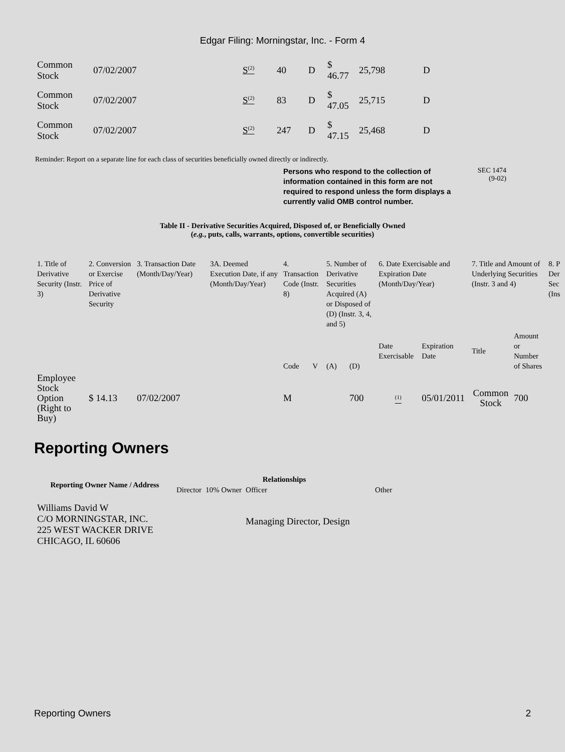Edgar Filing: Morningstar, Inc. - Form 4
| Common Stock | 07/02/2007 | S<sup>(2)</sup> | 40 | D | $ 46.77 | 25,798 | D |
| Common Stock | 07/02/2007 | S<sup>(2)</sup> | 83 | D | $ 47.05 | 25,715 | D |
| Common Stock | 07/02/2007 | S<sup>(2)</sup> | 247 | D | $ 47.15 | 25,468 | D |
Reminder: Report on a separate line for each class of securities beneficially owned directly or indirectly.
Persons who respond to the collection of information contained in this form are not required to respond unless the form displays a currently valid OMB control number.
SEC 1474
(9-02)
Table II - Derivative Securities Acquired, Disposed of, or Beneficially Owned
(e.g., puts, calls, warrants, options, convertible securities)
| 1. Title of Derivative Security (Instr. 3) | 2. Conversion or Exercise Price of Derivative Security | 3. Transaction Date (Month/Day/Year) | 3A. Deemed Execution Date, if any (Month/Day/Year) | 4. Transaction Code (Instr. 8) | | 5. Number of Derivative Securities Acquired (A) or Disposed of (D) (Instr. 3, 4, and 5) | | 6. Date Exercisable and Expiration Date (Month/Day/Year) | | 7. Title and Amount of Underlying Securities (Instr. 3 and 4) | | 8. P Der Sec (Ins |
| | | | | Code | V | (A) | (D) | Date Exercisable | Expiration Date | Title | Amount or Number of Shares | |
| Employee Stock Option (Right to Buy) | $ 14.13 | 07/02/2007 | | M | | | 700 | <sup>(1)</sup> | 05/01/2011 | Common Stock | 700 | |
Reporting Owners
| Reporting Owner Name / Address | Relationships | | | |
| --- | --- | --- | --- | --- |
| | Director | 10% Owner | Officer | Other |
| Williams David W C/O MORNINGSTAR, INC. 225 WEST WACKER DRIVE CHICAGO, IL 60606 | | | Managing Director, Design | |
Reporting Owners 2